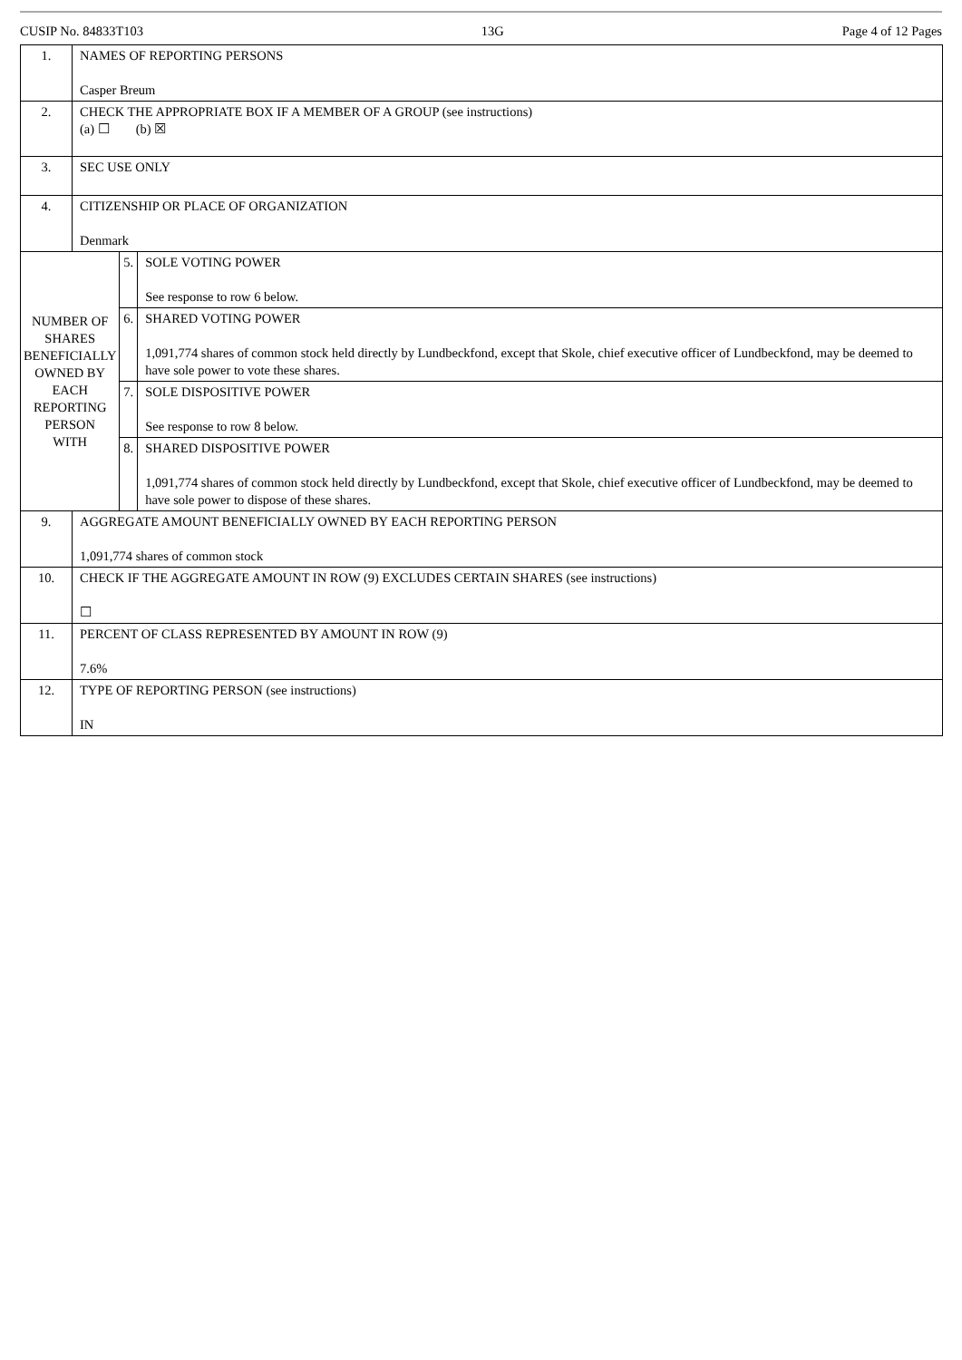CUSIP No. 84833T103 13G Page 4 of 12 Pages
| 1. | NAMES OF REPORTING PERSONS Casper Breum | | |
| 2. | CHECK THE APPROPRIATE BOX IF A MEMBER OF A GROUP (see instructions) (a) ☐ (b) ☒ | | |
| 3. | SEC USE ONLY | | |
| 4. | CITIZENSHIP OR PLACE OF ORGANIZATION Denmark | | |
| NUMBER OF SHARES BENEFICIALLY OWNED BY EACH REPORTING PERSON WITH | | 5. | SOLE VOTING POWER See response to row 6 below. |
| | | 6. | SHARED VOTING POWER 1,091,774 shares of common stock held directly by Lundbeckfond, except that Skole, chief executive officer of Lundbeckfond, may be deemed to have sole power to vote these shares. |
| | | 7. | SOLE DISPOSITIVE POWER See response to row 8 below. |
| | | 8. | SHARED DISPOSITIVE POWER 1,091,774 shares of common stock held directly by Lundbeckfond, except that Skole, chief executive officer of Lundbeckfond, may be deemed to have sole power to dispose of these shares. |
| 9. | AGGREGATE AMOUNT BENEFICIALLY OWNED BY EACH REPORTING PERSON 1,091,774 shares of common stock | | |
| 10. | CHECK IF THE AGGREGATE AMOUNT IN ROW (9) EXCLUDES CERTAIN SHARES (see instructions) ☐ | | |
| 11. | PERCENT OF CLASS REPRESENTED BY AMOUNT IN ROW (9) 7.6% | | |
| 12. | TYPE OF REPORTING PERSON (see instructions) IN | | |